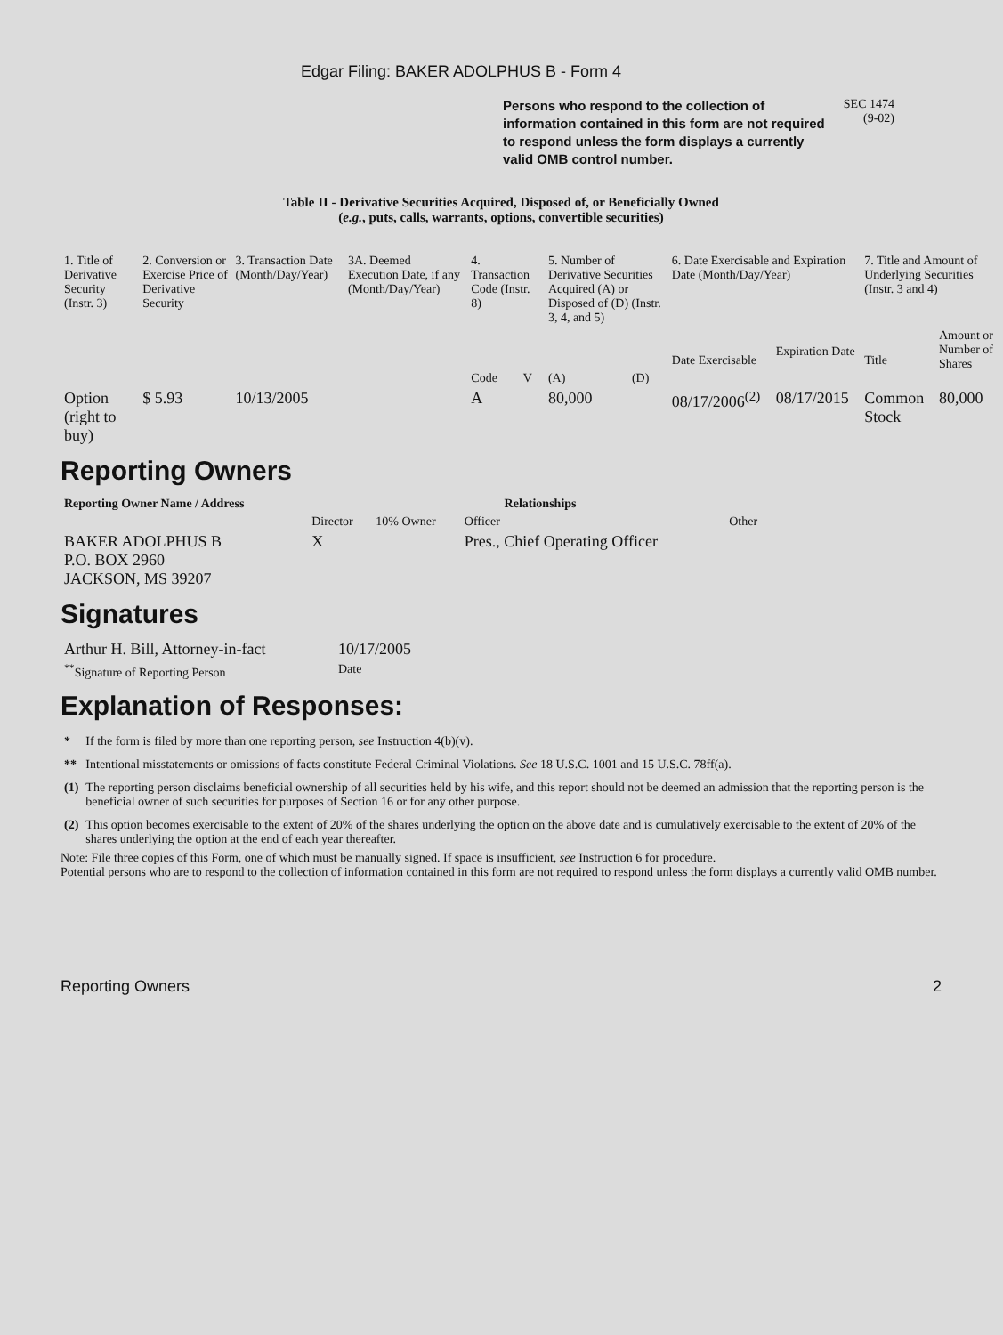Edgar Filing: BAKER ADOLPHUS B - Form 4
Persons who respond to the collection of information contained in this form are not required to respond unless the form displays a currently valid OMB control number.
SEC 1474
(9-02)
Table II - Derivative Securities Acquired, Disposed of, or Beneficially Owned
(e.g., puts, calls, warrants, options, convertible securities)
| 1. Title of Derivative Security (Instr. 3) | 2. Conversion or Exercise Price of Derivative Security | 3. Transaction Date (Month/Day/Year) | 3A. Deemed Execution Date, if any (Month/Day/Year) | 4. Transaction Code (Instr. 8) | | 5. Number of Derivative Securities Acquired (A) or Disposed of (D) (Instr. 3, 4, and 5) | | 6. Date Exercisable and Expiration Date (Month/Day/Year) | | 7. Title and Amount of Underlying Securities (Instr. 3 and 4) | |
| --- | --- | --- | --- | --- | --- | --- | --- | --- | --- | --- | --- |
| | | | | Code | V | (A) | (D) | Date Exercisable | Expiration Date | Title | Amount or Number of Shares |
| Option (right to buy) | $ 5.93 | 10/13/2005 | | A | | 80,000 | | 08/17/2006<sup>(2)</sup> | 08/17/2015 | Common Stock | 80,000 |
Reporting Owners
| Reporting Owner Name / Address | Relationships | | | |
| --- | --- | --- | --- | --- |
| | Director | 10% Owner | Officer | Other |
| BAKER ADOLPHUS B P.O. BOX 2960 JACKSON, MS 39207 | X | | Pres., Chief Operating Officer | |
Signatures
| Arthur H. Bill, Attorney-in-fact | 10/17/2005 |
| <sup>**</sup> Signature of Reporting Person | Date |
Explanation of Responses:
| * | If the form is filed by more than one reporting person, see Instruction 4(b)(v). |
| ** | Intentional misstatements or omissions of facts constitute Federal Criminal Violations. See 18 U.S.C. 1001 and 15 U.S.C. 78ff(a). |
| (1) | The reporting person disclaims beneficial ownership of all securities held by his wife, and this report should not be deemed an admission that the reporting person is the beneficial owner of such securities for purposes of Section 16 or for any other purpose. |
| (2) | This option becomes exercisable to the extent of 20% of the shares underlying the option on the above date and is cumulatively exercisable to the extent of 20% of the shares underlying the option at the end of each year thereafter. |
Note: File three copies of this Form, one of which must be manually signed. If space is insufficient, see Instruction 6 for procedure.
Potential persons who are to respond to the collection of information contained in this form are not required to respond unless the form displays a currently valid OMB number.
Reporting Owners 2